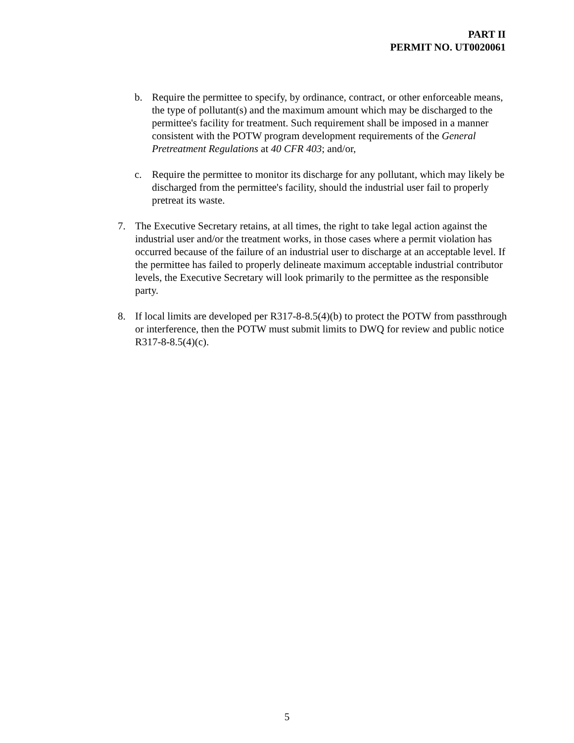PART II
PERMIT NO. UT0020061
b. Require the permittee to specify, by ordinance, contract, or other enforceable means, the type of pollutant(s) and the maximum amount which may be discharged to the permittee's facility for treatment. Such requirement shall be imposed in a manner consistent with the POTW program development requirements of the General Pretreatment Regulations at 40 CFR 403; and/or,
c. Require the permittee to monitor its discharge for any pollutant, which may likely be discharged from the permittee's facility, should the industrial user fail to properly pretreat its waste.
7. The Executive Secretary retains, at all times, the right to take legal action against the industrial user and/or the treatment works, in those cases where a permit violation has occurred because of the failure of an industrial user to discharge at an acceptable level. If the permittee has failed to properly delineate maximum acceptable industrial contributor levels, the Executive Secretary will look primarily to the permittee as the responsible party.
8. If local limits are developed per R317-8-8.5(4)(b) to protect the POTW from passthrough or interference, then the POTW must submit limits to DWQ for review and public notice R317-8-8.5(4)(c).
5